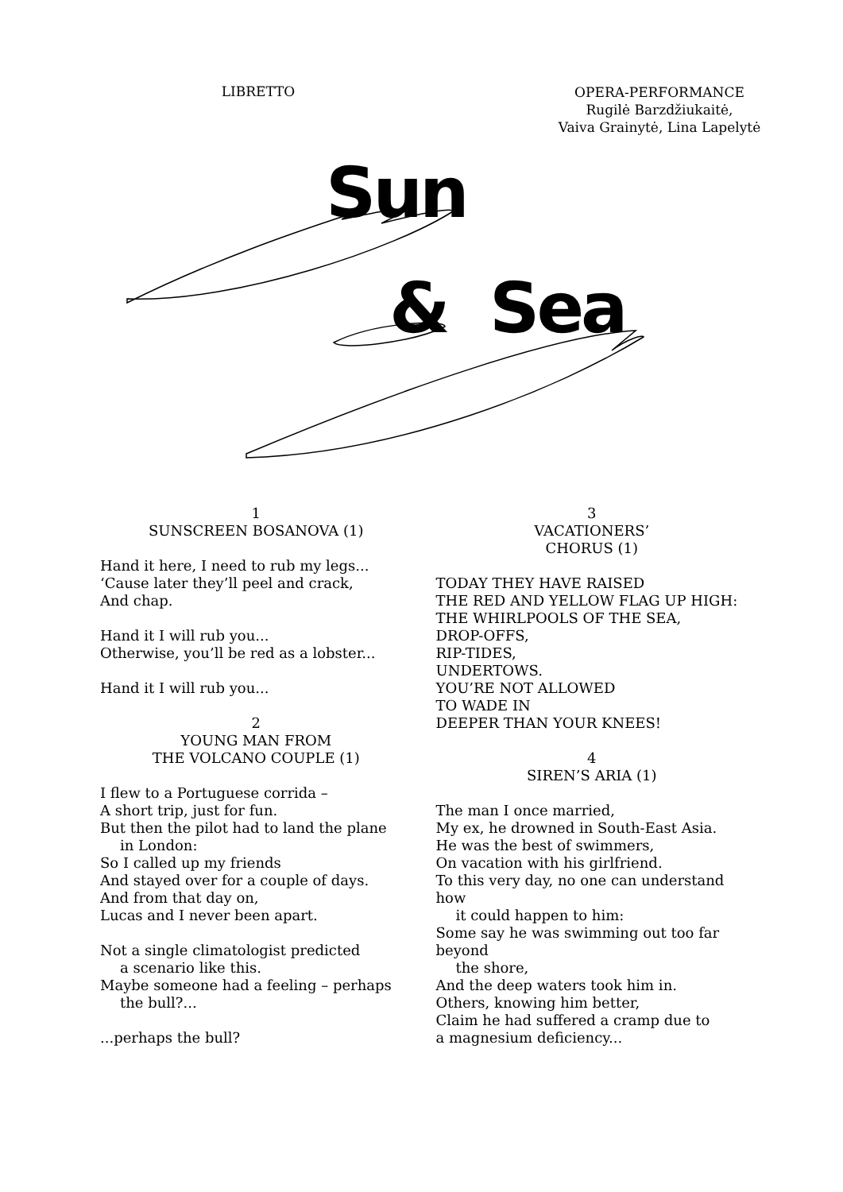LIBRETTO
OPERA-PERFORMANCE
Rugilė Barzdžiukaitė,
Vaiva Grainytė, Lina Lapelytė
Sun
& Sea
1
SUNSCREEN BOSANOVA (1)
Hand it here, I need to rub my legs...
‘Cause later they’ll peel and crack,
And chap.
Hand it I will rub you...
Otherwise, you’ll be red as a lobster...
Hand it I will rub you...
2
YOUNG MAN FROM
THE VOLCANO COUPLE (1)
I flew to a Portuguese corrida –
A short trip, just for fun.
But then the pilot had to land the plane
in London:
So I called up my friends
And stayed over for a couple of days.
And from that day on,
Lucas and I never been apart.
Not a single climatologist predicted
a scenario like this.
Maybe someone had a feeling – perhaps
the bull?...
...perhaps the bull?
3
VACATIONERS’
CHORUS (1)
TODAY THEY HAVE RAISED
THE RED AND YELLOW FLAG UP HIGH:
THE WHIRLPOOLS OF THE SEA,
DROP-OFFS,
RIP-TIDES,
UNDERTOWS.
YOU’RE NOT ALLOWED
TO WADE IN
DEEPER THAN YOUR KNEES!
4
SIREN’S ARIA (1)
The man I once married,
My ex, he drowned in South-East Asia.
He was the best of swimmers,
On vacation with his girlfriend.
To this very day, no one can understand how
it could happen to him:
Some say he was swimming out too far beyond
the shore,
And the deep waters took him in.
Others, knowing him better,
Claim he had suffered a cramp due to
a magnesium deficiency...